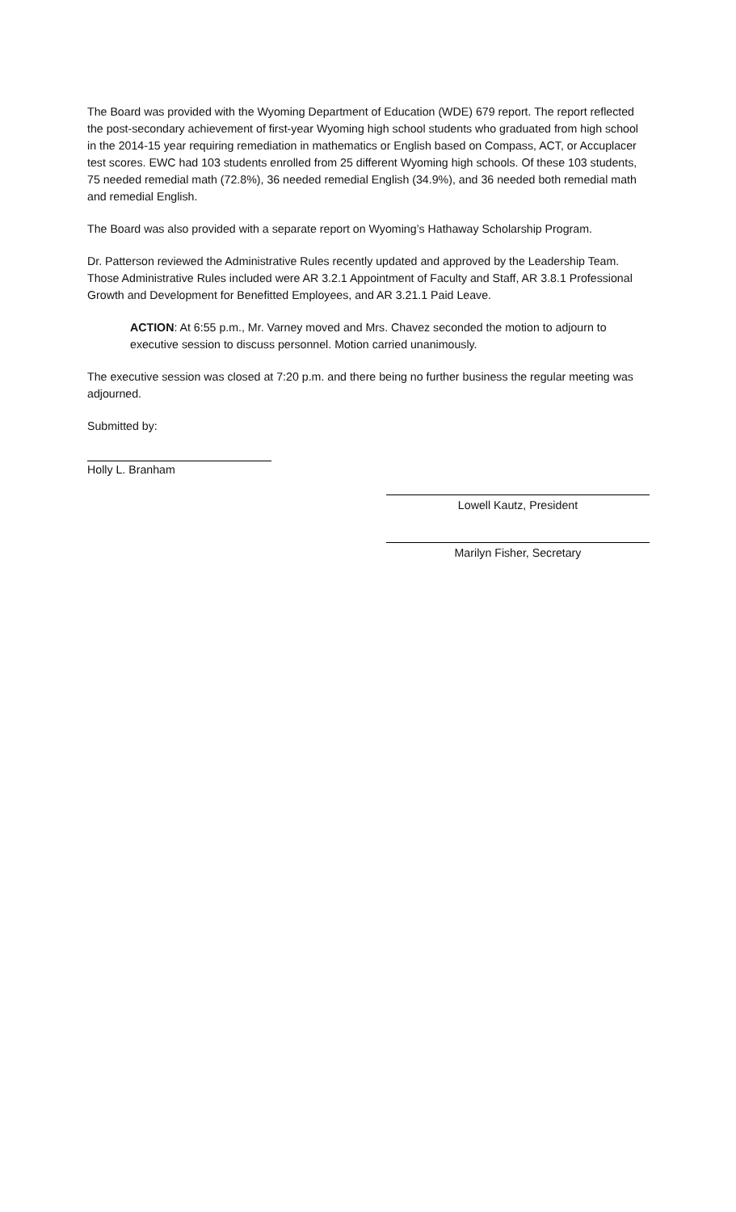The Board was provided with the Wyoming Department of Education (WDE) 679 report. The report reflected the post-secondary achievement of first-year Wyoming high school students who graduated from high school in the 2014-15 year requiring remediation in mathematics or English based on Compass, ACT, or Accuplacer test scores. EWC had 103 students enrolled from 25 different Wyoming high schools. Of these 103 students, 75 needed remedial math (72.8%), 36 needed remedial English (34.9%), and 36 needed both remedial math and remedial English.
The Board was also provided with a separate report on Wyoming’s Hathaway Scholarship Program.
Dr. Patterson reviewed the Administrative Rules recently updated and approved by the Leadership Team. Those Administrative Rules included were AR 3.2.1 Appointment of Faculty and Staff, AR 3.8.1 Professional Growth and Development for Benefitted Employees, and AR 3.21.1 Paid Leave.
ACTION: At 6:55 p.m., Mr. Varney moved and Mrs. Chavez seconded the motion to adjourn to executive session to discuss personnel. Motion carried unanimously.
The executive session was closed at 7:20 p.m. and there being no further business the regular meeting was adjourned.
Submitted by:
Holly L. Branham
Lowell Kautz, President
Marilyn Fisher, Secretary